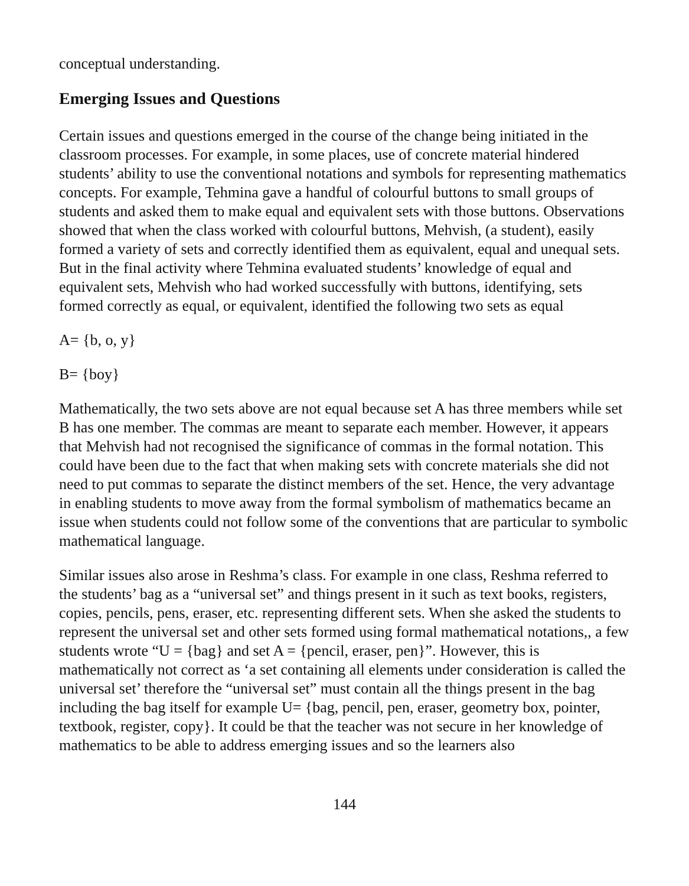conceptual understanding.
Emerging Issues and Questions
Certain issues and questions emerged in the course of the change being initiated in the classroom processes. For example, in some places, use of concrete material hindered students’ ability to use the conventional notations and symbols for representing mathematics concepts. For example, Tehmina gave a handful of colourful buttons to small groups of students and asked them to make equal and equivalent sets with those buttons. Observations showed that when the class worked with colourful buttons, Mehvish, (a student), easily formed a variety of sets and correctly identified them as equivalent, equal and unequal sets. But in the final activity where Tehmina evaluated students’ knowledge of equal and equivalent sets, Mehvish who had worked successfully with buttons, identifying, sets formed correctly as equal, or equivalent, identified the following two sets as equal
A= {b, o, y}
B= {boy}
Mathematically, the two sets above are not equal because set A has three members while set B has one member. The commas are meant to separate each member. However, it appears that Mehvish had not recognised the significance of commas in the formal notation. This could have been due to the fact that when making sets with concrete materials she did not need to put commas to separate the distinct members of the set. Hence, the very advantage in enabling students to move away from the formal symbolism of mathematics became an issue when students could not follow some of the conventions that are particular to symbolic mathematical language.
Similar issues also arose in Reshma’s class. For example in one class, Reshma referred to the students’ bag as a “universal set” and things present in it such as text books, registers, copies, pencils, pens, eraser, etc. representing different sets. When she asked the students to represent the universal set and other sets formed using formal mathematical notations,, a few students wrote “U = {bag} and set A = {pencil, eraser, pen}”. However, this is mathematically not correct as ‘a set containing all elements under consideration is called the universal set’ therefore the “universal set” must contain all the things present in the bag including the bag itself for example U= {bag, pencil, pen, eraser, geometry box, pointer, textbook, register, copy}. It could be that the teacher was not secure in her knowledge of mathematics to be able to address emerging issues and so the learners also
144